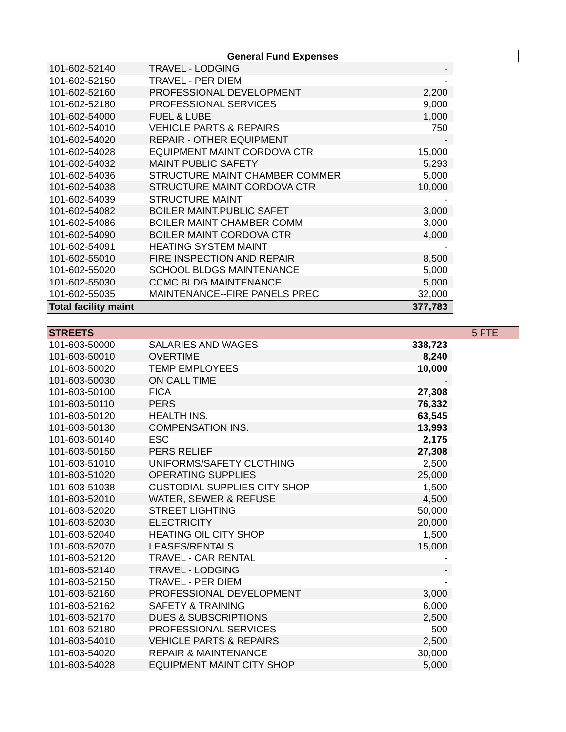| General Fund Expenses | | | |
| --- | --- | --- | --- |
| 101-602-52140 | TRAVEL - LODGING | - | |
| 101-602-52150 | TRAVEL - PER DIEM | - | |
| 101-602-52160 | PROFESSIONAL DEVELOPMENT | 2,200 | |
| 101-602-52180 | PROFESSIONAL SERVICES | 9,000 | |
| 101-602-54000 | FUEL & LUBE | 1,000 | |
| 101-602-54010 | VEHICLE PARTS & REPAIRS | 750 | |
| 101-602-54020 | REPAIR - OTHER EQUIPMENT | - | |
| 101-602-54028 | EQUIPMENT MAINT CORDOVA CTR | 15,000 | |
| 101-602-54032 | MAINT PUBLIC SAFETY | 5,293 | |
| 101-602-54036 | STRUCTURE MAINT CHAMBER COMMER | 5,000 | |
| 101-602-54038 | STRUCTURE MAINT CORDOVA CTR | 10,000 | |
| 101-602-54039 | STRUCTURE MAINT | - | |
| 101-602-54082 | BOILER MAINT.PUBLIC SAFET | 3,000 | |
| 101-602-54086 | BOILER MAINT CHAMBER COMM | 3,000 | |
| 101-602-54090 | BOILER MAINT CORDOVA CTR | 4,000 | |
| 101-602-54091 | HEATING SYSTEM MAINT | - | |
| 101-602-55010 | FIRE INSPECTION AND REPAIR | 8,500 | |
| 101-602-55020 | SCHOOL BLDGS MAINTENANCE | 5,000 | |
| 101-602-55030 | CCMC BLDG MAINTENANCE | 5,000 | |
| 101-602-55035 | MAINTENANCE--FIRE PANELS PREC | 32,000 | |
| Total facility maint | | 377,783 | |
| STREETS | | | 5 FTE |
| 101-603-50000 | SALARIES AND WAGES | 338,723 | |
| 101-603-50010 | OVERTIME | 8,240 | |
| 101-603-50020 | TEMP EMPLOYEES | 10,000 | |
| 101-603-50030 | ON CALL TIME | - | |
| 101-603-50100 | FICA | 27,308 | |
| 101-603-50110 | PERS | 76,332 | |
| 101-603-50120 | HEALTH INS. | 63,545 | |
| 101-603-50130 | COMPENSATION INS. | 13,993 | |
| 101-603-50140 | ESC | 2,175 | |
| 101-603-50150 | PERS RELIEF | 27,308 | |
| 101-603-51010 | UNIFORMS/SAFETY CLOTHING | 2,500 | |
| 101-603-51020 | OPERATING SUPPLIES | 25,000 | |
| 101-603-51038 | CUSTODIAL SUPPLIES CITY SHOP | 1,500 | |
| 101-603-52010 | WATER, SEWER & REFUSE | 4,500 | |
| 101-603-52020 | STREET LIGHTING | 50,000 | |
| 101-603-52030 | ELECTRICITY | 20,000 | |
| 101-603-52040 | HEATING OIL CITY SHOP | 1,500 | |
| 101-603-52070 | LEASES/RENTALS | 15,000 | |
| 101-603-52120 | TRAVEL - CAR RENTAL | - | |
| 101-603-52140 | TRAVEL - LODGING | - | |
| 101-603-52150 | TRAVEL - PER DIEM | - | |
| 101-603-52160 | PROFESSIONAL DEVELOPMENT | 3,000 | |
| 101-603-52162 | SAFETY & TRAINING | 6,000 | |
| 101-603-52170 | DUES & SUBSCRIPTIONS | 2,500 | |
| 101-603-52180 | PROFESSIONAL SERVICES | 500 | |
| 101-603-54010 | VEHICLE PARTS & REPAIRS | 2,500 | |
| 101-603-54020 | REPAIR & MAINTENANCE | 30,000 | |
| 101-603-54028 | EQUIPMENT MAINT CITY SHOP | 5,000 | |